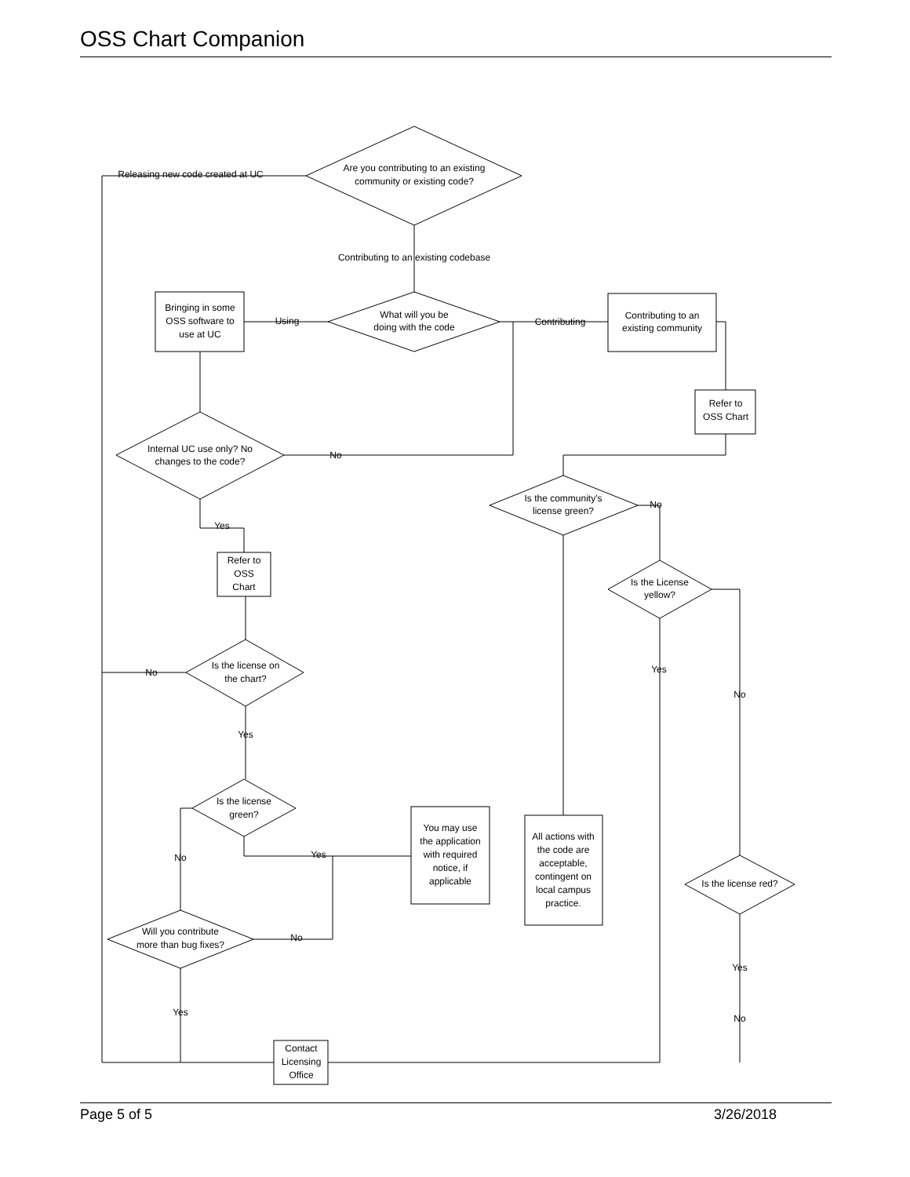OSS Chart Companion
Are you contributing to an existing
community or existing code?
Releasing new code created at UC
Contributing to an existing codebase
What will you be
doing with the code
Bringing in some
OSS software to
use at UC
Using
Contributing
Contributing to an
existing community
Refer to
OSS Chart
Internal UC use only? No
changes to the code?
No
Is the community's
license green?
No
Yes
Refer to
OSS
Chart
Is the License
yellow?
Is the license on
the chart?
No
Yes
No
Yes
Is the license
green?
You may use
the application
with required
notice, if
applicable
All actions with
the code are
acceptable,
contingent on
local campus
practice.
No
Yes
Is the license red?
Will you contribute
more than bug fixes?
No
Yes
Yes
No
Contact
Licensing
Office
Page 5 of 5 3/26/2018